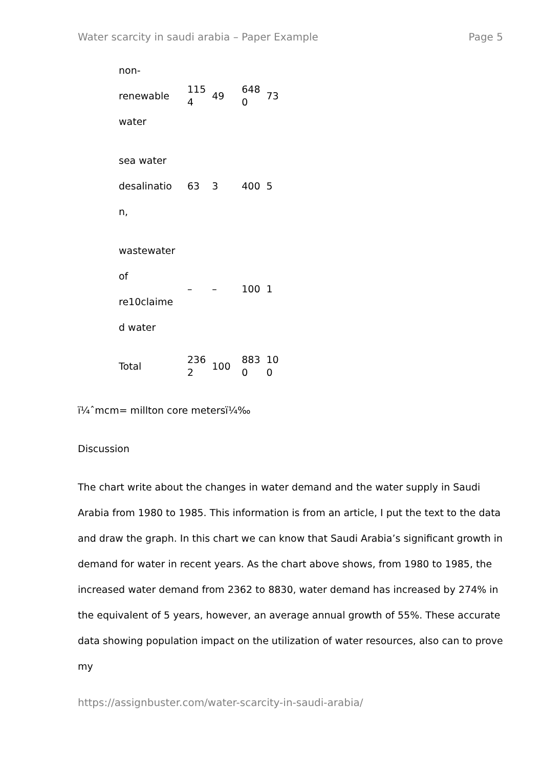Water scarcity in saudi arabia – Paper Example Page 5
| non- renewable water | 115 4 | 49 | 648 0 | 73 |
| sea water desalinatio n, | 63 | 3 | 400 | 5 |
| wastewater of re10claime d water | – | – | 100 | 1 |
| Total | 236 2 | 100 | 883 0 | 10 0 |
ï¼ˆmcm= millton core metersï¼‰
Discussion
The chart write about the changes in water demand and the water supply in Saudi Arabia from 1980 to 1985. This information is from an article, I put the text to the data and draw the graph. In this chart we can know that Saudi Arabia’s significant growth in demand for water in recent years. As the chart above shows, from 1980 to 1985, the increased water demand from 2362 to 8830, water demand has increased by 274% in the equivalent of 5 years, however, an average annual growth of 55%. These accurate data showing population impact on the utilization of water resources, also can to prove my
https://assignbuster.com/water-scarcity-in-saudi-arabia/